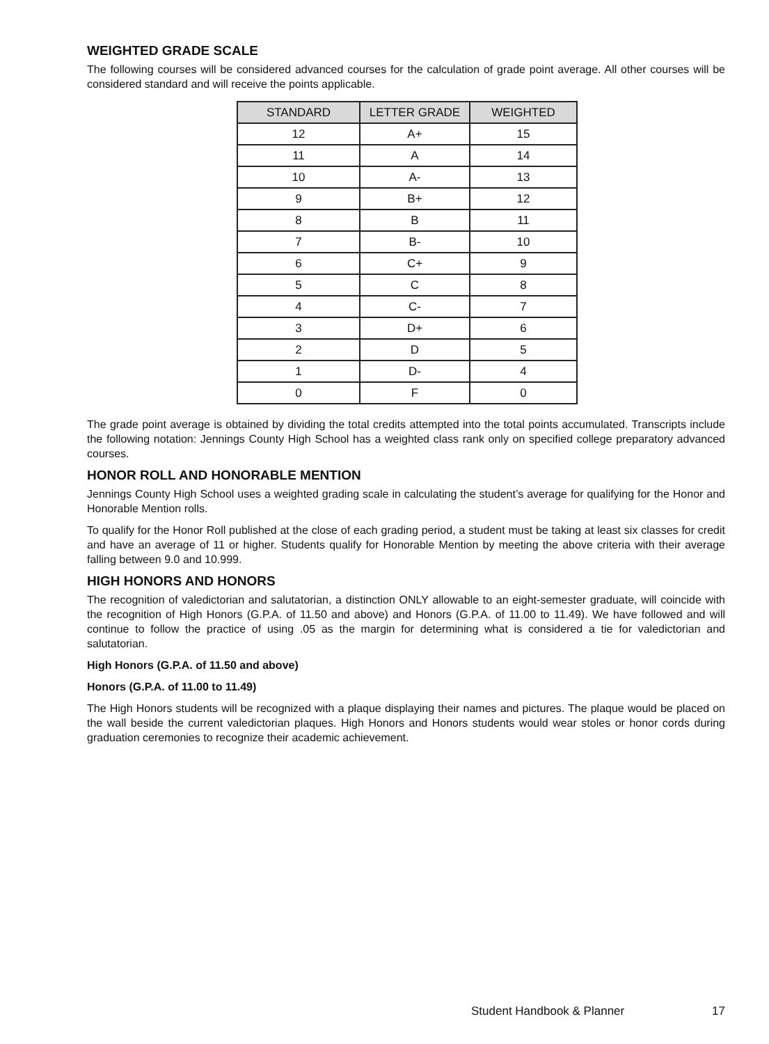WEIGHTED GRADE SCALE
The following courses will be considered advanced courses for the calculation of grade point average. All other courses will be considered standard and will receive the points applicable.
| STANDARD | LETTER GRADE | WEIGHTED |
| --- | --- | --- |
| 12 | A+ | 15 |
| 11 | A | 14 |
| 10 | A- | 13 |
| 9 | B+ | 12 |
| 8 | B | 11 |
| 7 | B- | 10 |
| 6 | C+ | 9 |
| 5 | C | 8 |
| 4 | C- | 7 |
| 3 | D+ | 6 |
| 2 | D | 5 |
| 1 | D- | 4 |
| 0 | F | 0 |
The grade point average is obtained by dividing the total credits attempted into the total points accumulated. Transcripts include the following notation: Jennings County High School has a weighted class rank only on specified college preparatory advanced courses.
HONOR ROLL AND HONORABLE MENTION
Jennings County High School uses a weighted grading scale in calculating the student’s average for qualifying for the Honor and Honorable Mention rolls.
To qualify for the Honor Roll published at the close of each grading period, a student must be taking at least six classes for credit and have an average of 11 or higher. Students qualify for Honorable Mention by meeting the above criteria with their average falling between 9.0 and 10.999.
HIGH HONORS AND HONORS
The recognition of valedictorian and salutatorian, a distinction ONLY allowable to an eight-semester graduate, will coincide with the recognition of High Honors (G.P.A. of 11.50 and above) and Honors (G.P.A. of 11.00 to 11.49). We have followed and will continue to follow the practice of using .05 as the margin for determining what is considered a tie for valedictorian and salutatorian.
High Honors (G.P.A. of 11.50 and above)
Honors (G.P.A. of 11.00 to 11.49)
The High Honors students will be recognized with a plaque displaying their names and pictures. The plaque would be placed on the wall beside the current valedictorian plaques. High Honors and Honors students would wear stoles or honor cords during graduation ceremonies to recognize their academic achievement.
Student Handbook & Planner 17